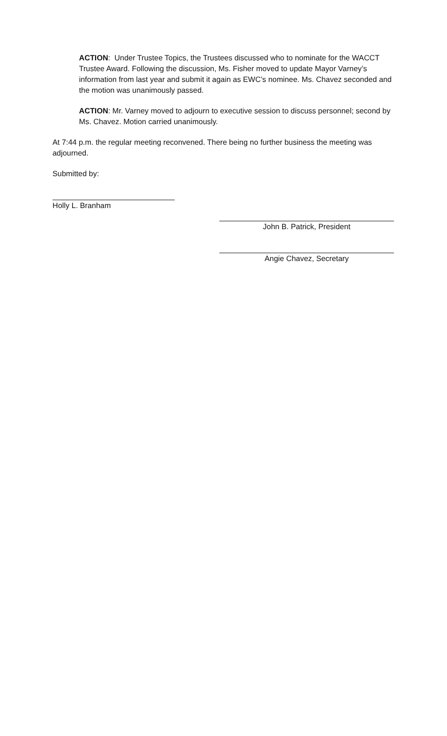ACTION: Under Trustee Topics, the Trustees discussed who to nominate for the WACCT Trustee Award. Following the discussion, Ms. Fisher moved to update Mayor Varney’s information from last year and submit it again as EWC’s nominee. Ms. Chavez seconded and the motion was unanimously passed.
ACTION: Mr. Varney moved to adjourn to executive session to discuss personnel; second by Ms. Chavez. Motion carried unanimously.
At 7:44 p.m. the regular meeting reconvened. There being no further business the meeting was adjourned.
Submitted by:
Holly L. Branham
John B. Patrick, President
Angie Chavez, Secretary